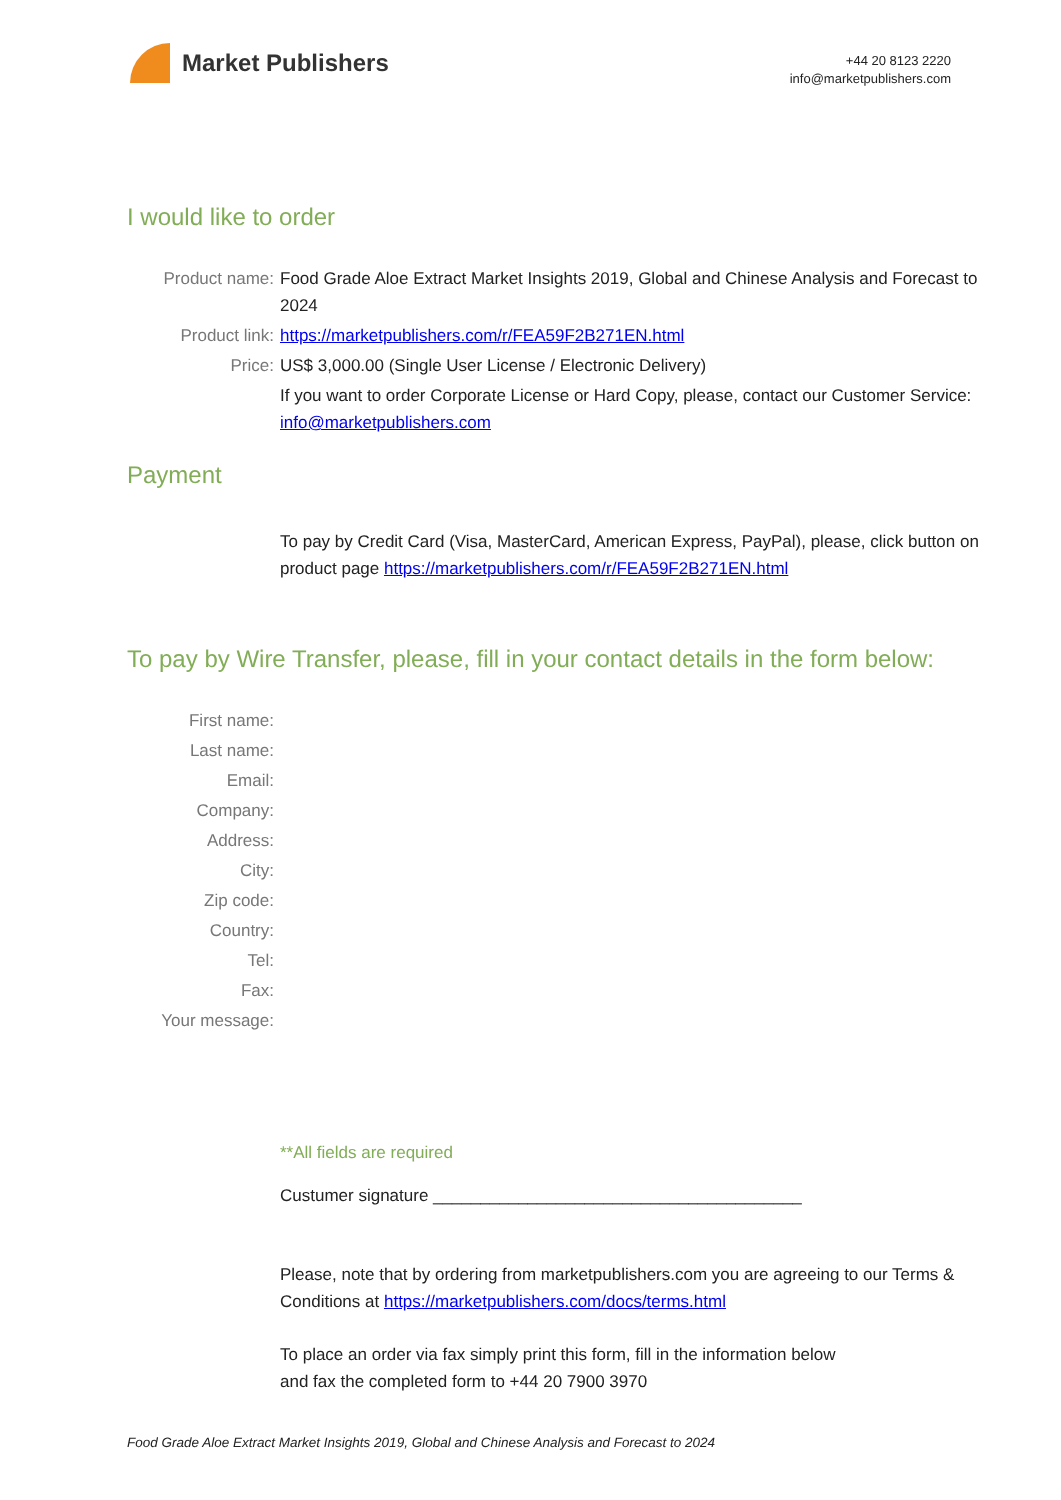Market Publishers
+44 20 8123 2220
info@marketpublishers.com
I would like to order
Product name: Food Grade Aloe Extract Market Insights 2019, Global and Chinese Analysis and Forecast to 2024
Product link: https://marketpublishers.com/r/FEA59F2B271EN.html
Price: US$ 3,000.00 (Single User License / Electronic Delivery)
If you want to order Corporate License or Hard Copy, please, contact our Customer Service:
info@marketpublishers.com
Payment
To pay by Credit Card (Visa, MasterCard, American Express, PayPal), please, click button on product page https://marketpublishers.com/r/FEA59F2B271EN.html
To pay by Wire Transfer, please, fill in your contact details in the form below:
First name:
Last name:
Email:
Company:
Address:
City:
Zip code:
Country:
Tel:
Fax:
Your message:
**All fields are required
Custumer signature _______________________________________
Please, note that by ordering from marketpublishers.com you are agreeing to our Terms & Conditions at https://marketpublishers.com/docs/terms.html
To place an order via fax simply print this form, fill in the information below
and fax the completed form to +44 20 7900 3970
Food Grade Aloe Extract Market Insights 2019, Global and Chinese Analysis and Forecast to 2024